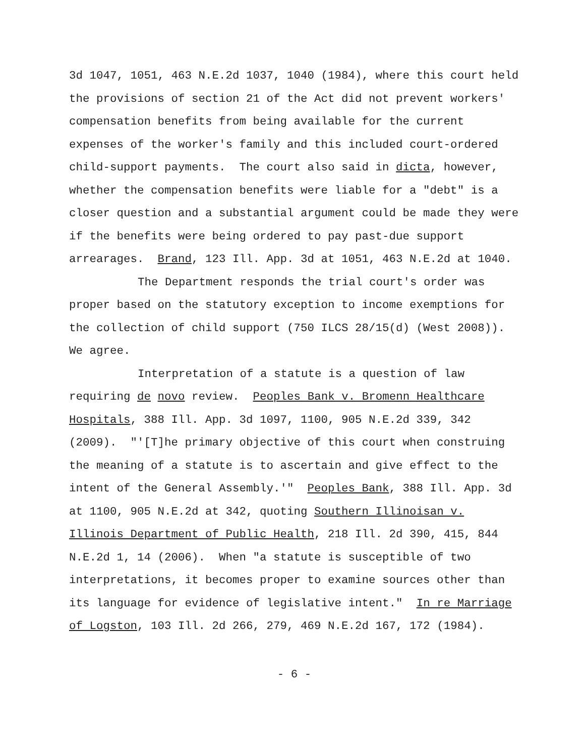3d 1047, 1051, 463 N.E.2d 1037, 1040 (1984), where this court held the provisions of section 21 of the Act did not prevent workers' compensation benefits from being available for the current expenses of the worker's family and this included court-ordered child-support payments. The court also said in dicta, however, whether the compensation benefits were liable for a "debt" is a closer question and a substantial argument could be made they were if the benefits were being ordered to pay past-due support arrearages. Brand, 123 Ill. App. 3d at 1051, 463 N.E.2d at 1040.
The Department responds the trial court's order was proper based on the statutory exception to income exemptions for the collection of child support (750 ILCS 28/15(d) (West 2008)). We agree.
Interpretation of a statute is a question of law requiring de novo review. Peoples Bank v. Bromenn Healthcare Hospitals, 388 Ill. App. 3d 1097, 1100, 905 N.E.2d 339, 342 (2009). "'[T]he primary objective of this court when construing the meaning of a statute is to ascertain and give effect to the intent of the General Assembly.'" Peoples Bank, 388 Ill. App. 3d at 1100, 905 N.E.2d at 342, quoting Southern Illinoisan v. Illinois Department of Public Health, 218 Ill. 2d 390, 415, 844 N.E.2d 1, 14 (2006). When "a statute is susceptible of two interpretations, it becomes proper to examine sources other than its language for evidence of legislative intent." In re Marriage of Logston, 103 Ill. 2d 266, 279, 469 N.E.2d 167, 172 (1984).
- 6 -